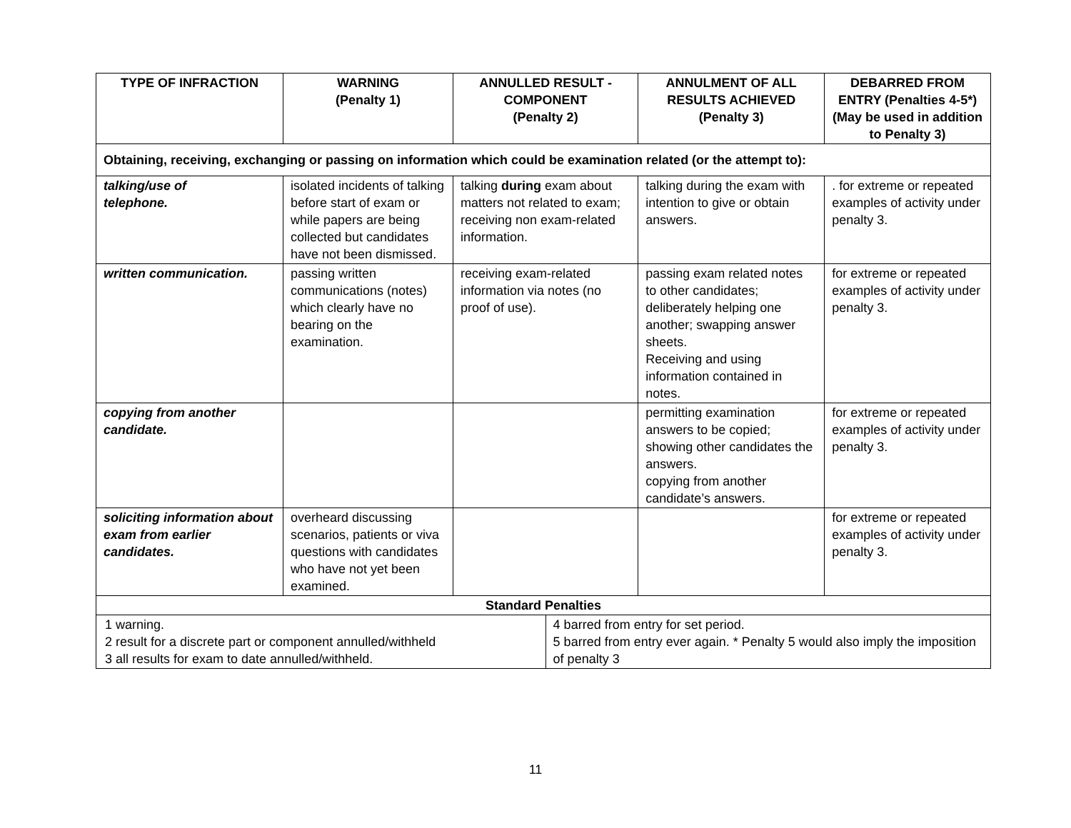| TYPE OF INFRACTION | WARNING (Penalty 1) | ANNULLED RESULT - COMPONENT (Penalty 2) | | ANNULMENT OF ALL RESULTS ACHIEVED (Penalty 3) | DEBARRED FROM ENTRY (Penalties 4-5*) (May be used in addition to Penalty 3) |
| --- | --- | --- | --- | --- | --- |
| Obtaining, receiving, exchanging or passing on information which could be examination related (or the attempt to): | | | | | |
| talking/use of telephone. | isolated incidents of talking before start of exam or while papers are being collected but candidates have not been dismissed. | talking during exam about matters not related to exam; receiving non exam-related information. | | talking during the exam with intention to give or obtain answers. | . for extreme or repeated examples of activity under penalty 3. |
| written communication. | passing written communications (notes) which clearly have no bearing on the examination. | receiving exam-related information via notes (no proof of use). | | passing exam related notes to other candidates; deliberately helping one another; swapping answer sheets. Receiving and using information contained in notes. | for extreme or repeated examples of activity under penalty 3. |
| copying from another candidate. | | | | permitting examination answers to be copied; showing other candidates the answers. copying from another candidate’s answers. | for extreme or repeated examples of activity under penalty 3. |
| soliciting information about exam from earlier candidates. | overheard discussing scenarios, patients or viva questions with candidates who have not yet been examined. | | | | for extreme or repeated examples of activity under penalty 3. |
| Standard Penalties | | | | | |
| 1 warning. 2 result for a discrete part or component annulled/withheld 3 all results for exam to date annulled/withheld. | | | 4 barred from entry for set period. 5 barred from entry ever again. * Penalty 5 would also imply the imposition of penalty 3 | | |
11